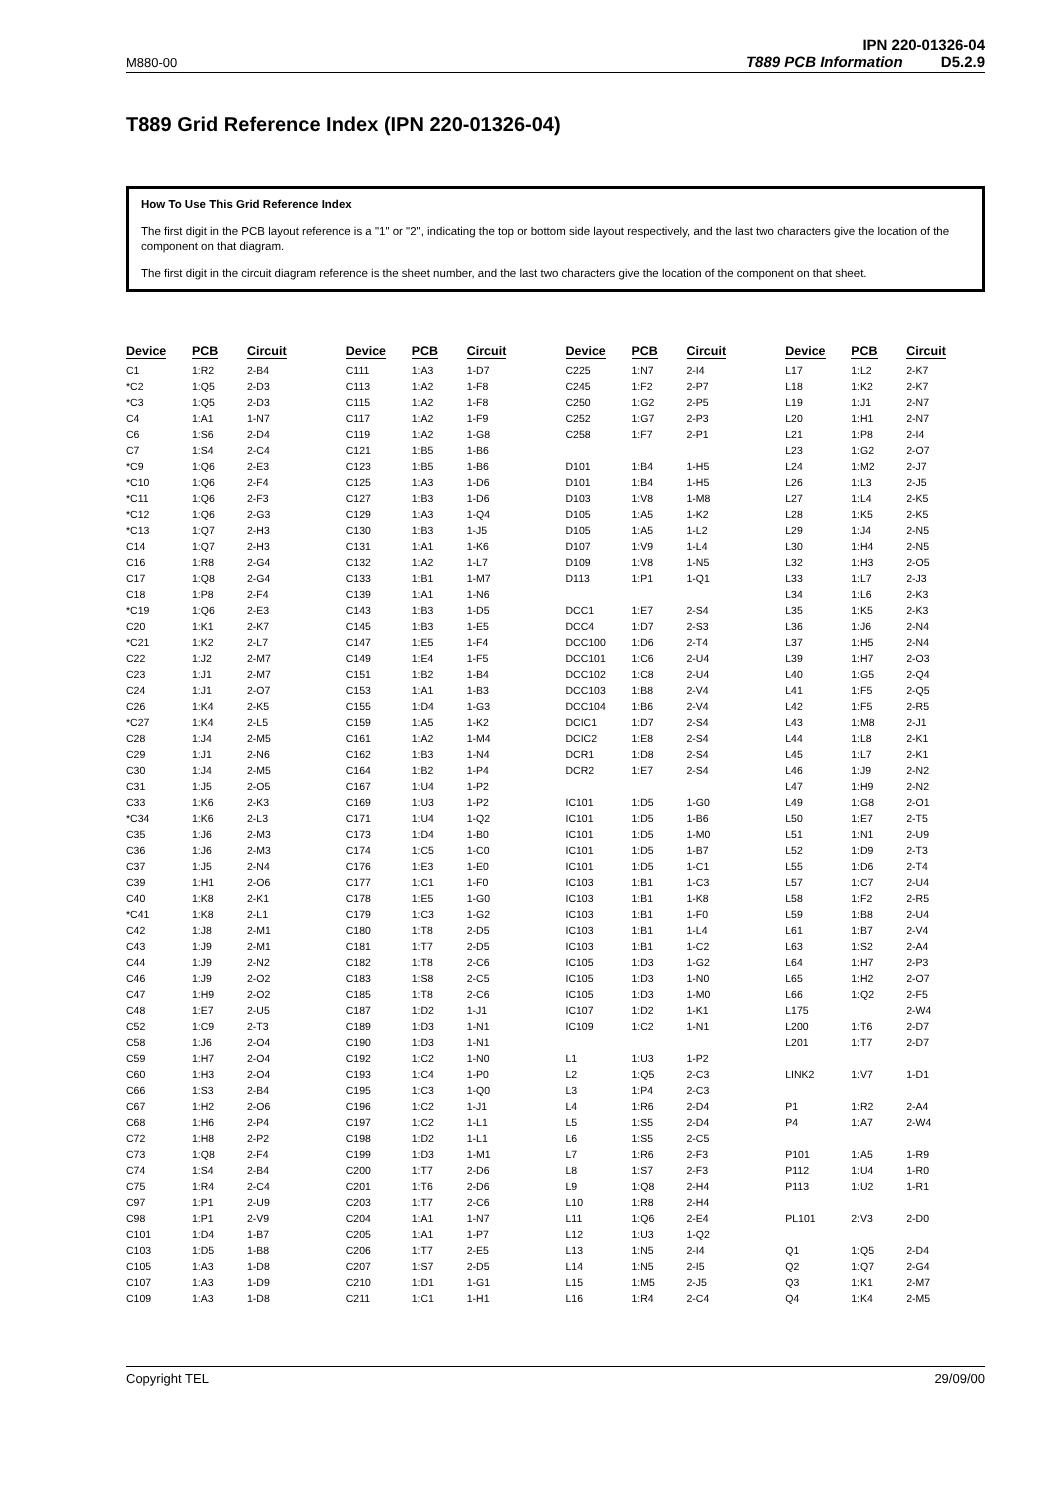M880-00
IPN 220-01326-04
T889 PCB Information D5.2.9
T889 Grid Reference Index (IPN 220-01326-04)
How To Use This Grid Reference Index
The first digit in the PCB layout reference is a "1" or "2", indicating the top or bottom side layout respectively, and the last two characters give the location of the component on that diagram.
The first digit in the circuit diagram reference is the sheet number, and the last two characters give the location of the component on that sheet.
| Device | PCB | Circuit |
| --- | --- | --- |
| C1 | 1:R2 | 2-B4 |
| *C2 | 1:Q5 | 2-D3 |
| *C3 | 1:Q5 | 2-D3 |
| C4 | 1:A1 | 1-N7 |
| C6 | 1:S6 | 2-D4 |
| C7 | 1:S4 | 2-C4 |
| *C9 | 1:Q6 | 2-E3 |
| *C10 | 1:Q6 | 2-F4 |
| *C11 | 1:Q6 | 2-F3 |
| *C12 | 1:Q6 | 2-G3 |
| *C13 | 1:Q7 | 2-H3 |
| C14 | 1:Q7 | 2-H3 |
| C16 | 1:R8 | 2-G4 |
| C17 | 1:Q8 | 2-G4 |
| C18 | 1:P8 | 2-F4 |
| *C19 | 1:Q6 | 2-E3 |
| C20 | 1:K1 | 2-K7 |
| *C21 | 1:K2 | 2-L7 |
| C22 | 1:J2 | 2-M7 |
| C23 | 1:J1 | 2-M7 |
| C24 | 1:J1 | 2-O7 |
| C26 | 1:K4 | 2-K5 |
| *C27 | 1:K4 | 2-L5 |
| C28 | 1:J4 | 2-M5 |
| C29 | 1:J1 | 2-N6 |
| C30 | 1:J4 | 2-M5 |
| C31 | 1:J5 | 2-O5 |
| C33 | 1:K6 | 2-K3 |
| *C34 | 1:K6 | 2-L3 |
| C35 | 1:J6 | 2-M3 |
| C36 | 1:J6 | 2-M3 |
| C37 | 1:J5 | 2-N4 |
| C39 | 1:H1 | 2-O6 |
| C40 | 1:K8 | 2-K1 |
| *C41 | 1:K8 | 2-L1 |
| C42 | 1:J8 | 2-M1 |
| C43 | 1:J9 | 2-M1 |
| C44 | 1:J9 | 2-N2 |
| C46 | 1:J9 | 2-O2 |
| C47 | 1:H9 | 2-O2 |
| C48 | 1:E7 | 2-U5 |
| C52 | 1:C9 | 2-T3 |
| C58 | 1:J6 | 2-O4 |
| C59 | 1:H7 | 2-O4 |
| C60 | 1:H3 | 2-O4 |
| C66 | 1:S3 | 2-B4 |
| C67 | 1:H2 | 2-O6 |
| C68 | 1:H6 | 2-P4 |
| C72 | 1:H8 | 2-P2 |
| C73 | 1:Q8 | 2-F4 |
| C74 | 1:S4 | 2-B4 |
| C75 | 1:R4 | 2-C4 |
| C97 | 1:P1 | 2-U9 |
| C98 | 1:P1 | 2-V9 |
| C101 | 1:D4 | 1-B7 |
| C103 | 1:D5 | 1-B8 |
| C105 | 1:A3 | 1-D8 |
| C107 | 1:A3 | 1-D9 |
| C109 | 1:A3 | 1-D8 |
| Device | PCB | Circuit |
| --- | --- | --- |
| C111 | 1:A3 | 1-D7 |
| C113 | 1:A2 | 1-F8 |
| C115 | 1:A2 | 1-F8 |
| C117 | 1:A2 | 1-F9 |
| C119 | 1:A2 | 1-G8 |
| C121 | 1:B5 | 1-B6 |
| C123 | 1:B5 | 1-B6 |
| C125 | 1:A3 | 1-D6 |
| C127 | 1:B3 | 1-D6 |
| C129 | 1:A3 | 1-Q4 |
| C130 | 1:B3 | 1-J5 |
| C131 | 1:A1 | 1-K6 |
| C132 | 1:A2 | 1-L7 |
| C133 | 1:B1 | 1-M7 |
| C139 | 1:A1 | 1-N6 |
| C143 | 1:B3 | 1-D5 |
| C145 | 1:B3 | 1-E5 |
| C147 | 1:E5 | 1-F4 |
| C149 | 1:E4 | 1-F5 |
| C151 | 1:B2 | 1-B4 |
| C153 | 1:A1 | 1-B3 |
| C155 | 1:D4 | 1-G3 |
| C159 | 1:A5 | 1-K2 |
| C161 | 1:A2 | 1-M4 |
| C162 | 1:B3 | 1-N4 |
| C164 | 1:B2 | 1-P4 |
| C167 | 1:U4 | 1-P2 |
| C169 | 1:U3 | 1-P2 |
| C171 | 1:U4 | 1-Q2 |
| C173 | 1:D4 | 1-B0 |
| C174 | 1:C5 | 1-C0 |
| C176 | 1:E3 | 1-E0 |
| C177 | 1:C1 | 1-F0 |
| C178 | 1:E5 | 1-G0 |
| C179 | 1:C3 | 1-G2 |
| C180 | 1:T8 | 2-D5 |
| C181 | 1:T7 | 2-D5 |
| C182 | 1:T8 | 2-C6 |
| C183 | 1:S8 | 2-C5 |
| C185 | 1:T8 | 2-C6 |
| C187 | 1:D2 | 1-J1 |
| C189 | 1:D3 | 1-N1 |
| C190 | 1:D3 | 1-N1 |
| C192 | 1:C2 | 1-N0 |
| C193 | 1:C4 | 1-P0 |
| C195 | 1:C3 | 1-Q0 |
| C196 | 1:C2 | 1-J1 |
| C197 | 1:C2 | 1-L1 |
| C198 | 1:D2 | 1-L1 |
| C199 | 1:D3 | 1-M1 |
| C200 | 1:T7 | 2-D6 |
| C201 | 1:T6 | 2-D6 |
| C203 | 1:T7 | 2-C6 |
| C204 | 1:A1 | 1-N7 |
| C205 | 1:A1 | 1-P7 |
| C206 | 1:T7 | 2-E5 |
| C207 | 1:S7 | 2-D5 |
| C210 | 1:D1 | 1-G1 |
| C211 | 1:C1 | 1-H1 |
| Device | PCB | Circuit |
| --- | --- | --- |
| C225 | 1:N7 | 2-I4 |
| C245 | 1:F2 | 2-P7 |
| C250 | 1:G2 | 2-P5 |
| C252 | 1:G7 | 2-P3 |
| C258 | 1:F7 | 2-P1 |
| D101 | 1:B4 | 1-H5 |
| D101 | 1:B4 | 1-H5 |
| D103 | 1:V8 | 1-M8 |
| D105 | 1:A5 | 1-K2 |
| D105 | 1:A5 | 1-L2 |
| D107 | 1:V9 | 1-L4 |
| D109 | 1:V8 | 1-N5 |
| D113 | 1:P1 | 1-Q1 |
| DCC1 | 1:E7 | 2-S4 |
| DCC4 | 1:D7 | 2-S3 |
| DCC100 | 1:D6 | 2-T4 |
| DCC101 | 1:C6 | 2-U4 |
| DCC102 | 1:C8 | 2-U4 |
| DCC103 | 1:B8 | 2-V4 |
| DCC104 | 1:B6 | 2-V4 |
| DCIC1 | 1:D7 | 2-S4 |
| DCIC2 | 1:E8 | 2-S4 |
| DCR1 | 1:D8 | 2-S4 |
| DCR2 | 1:E7 | 2-S4 |
| IC101 | 1:D5 | 1-G0 |
| IC101 | 1:D5 | 1-B6 |
| IC101 | 1:D5 | 1-M0 |
| IC101 | 1:D5 | 1-B7 |
| IC101 | 1:D5 | 1-C1 |
| IC103 | 1:B1 | 1-C3 |
| IC103 | 1:B1 | 1-K8 |
| IC103 | 1:B1 | 1-F0 |
| IC103 | 1:B1 | 1-L4 |
| IC103 | 1:B1 | 1-C2 |
| IC105 | 1:D3 | 1-G2 |
| IC105 | 1:D3 | 1-N0 |
| IC105 | 1:D3 | 1-M0 |
| IC107 | 1:D2 | 1-K1 |
| IC109 | 1:C2 | 1-N1 |
| L1 | 1:U3 | 1-P2 |
| L2 | 1:Q5 | 2-C3 |
| L3 | 1:P4 | 2-C3 |
| L4 | 1:R6 | 2-D4 |
| L5 | 1:S5 | 2-D4 |
| L6 | 1:S5 | 2-C5 |
| L7 | 1:R6 | 2-F3 |
| L8 | 1:S7 | 2-F3 |
| L9 | 1:Q8 | 2-H4 |
| L10 | 1:R8 | 2-H4 |
| L11 | 1:Q6 | 2-E4 |
| L12 | 1:U3 | 1-Q2 |
| L13 | 1:N5 | 2-I4 |
| L14 | 1:N5 | 2-I5 |
| L15 | 1:M5 | 2-J5 |
| L16 | 1:R4 | 2-C4 |
| Device | PCB | Circuit |
| --- | --- | --- |
| L17 | 1:L2 | 2-K7 |
| L18 | 1:K2 | 2-K7 |
| L19 | 1:J1 | 2-N7 |
| L20 | 1:H1 | 2-N7 |
| L21 | 1:P8 | 2-I4 |
| L23 | 1:G2 | 2-O7 |
| L24 | 1:M2 | 2-J7 |
| L26 | 1:L3 | 2-J5 |
| L27 | 1:L4 | 2-K5 |
| L28 | 1:K5 | 2-K5 |
| L29 | 1:J4 | 2-N5 |
| L30 | 1:H4 | 2-N5 |
| L32 | 1:H3 | 2-O5 |
| L33 | 1:L7 | 2-J3 |
| L34 | 1:L6 | 2-K3 |
| L35 | 1:K5 | 2-K3 |
| L36 | 1:J6 | 2-N4 |
| L37 | 1:H5 | 2-N4 |
| L39 | 1:H7 | 2-O3 |
| L40 | 1:G5 | 2-Q4 |
| L41 | 1:F5 | 2-Q5 |
| L42 | 1:F5 | 2-R5 |
| L43 | 1:M8 | 2-J1 |
| L44 | 1:L8 | 2-K1 |
| L45 | 1:L7 | 2-K1 |
| L46 | 1:J9 | 2-N2 |
| L47 | 1:H9 | 2-N2 |
| L49 | 1:G8 | 2-O1 |
| L50 | 1:E7 | 2-T5 |
| L51 | 1:N1 | 2-U9 |
| L52 | 1:D9 | 2-T3 |
| L55 | 1:D6 | 2-T4 |
| L57 | 1:C7 | 2-U4 |
| L58 | 1:F2 | 2-R5 |
| L59 | 1:B8 | 2-U4 |
| L61 | 1:B7 | 2-V4 |
| L63 | 1:S2 | 2-A4 |
| L64 | 1:H7 | 2-P3 |
| L65 | 1:H2 | 2-O7 |
| L66 | 1:Q2 | 2-F5 |
| L175 | | 2-W4 |
| L200 | 1:T6 | 2-D7 |
| L201 | 1:T7 | 2-D7 |
| LINK2 | 1:V7 | 1-D1 |
| P1 | 1:R2 | 2-A4 |
| P4 | 1:A7 | 2-W4 |
| P101 | 1:A5 | 1-R9 |
| P112 | 1:U4 | 1-R0 |
| P113 | 1:U2 | 1-R1 |
| PL101 | 2:V3 | 2-D0 |
| Q1 | 1:Q5 | 2-D4 |
| Q2 | 1:Q7 | 2-G4 |
| Q3 | 1:K1 | 2-M7 |
| Q4 | 1:K4 | 2-M5 |
Copyright TEL 29/09/00